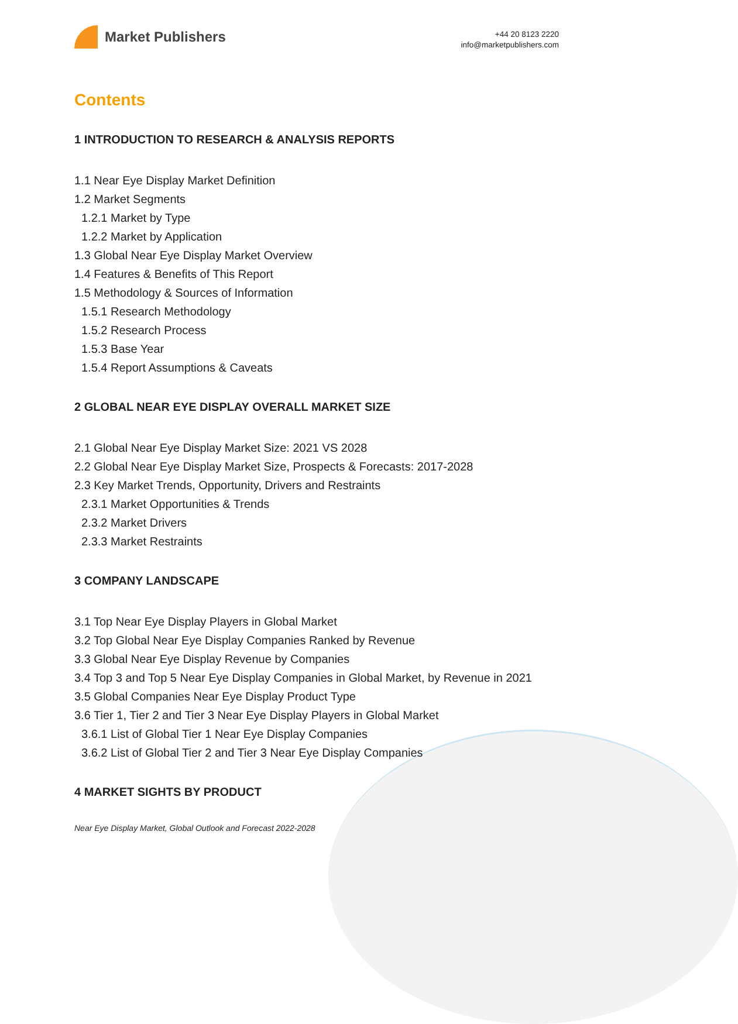Market Publishers
+44 20 8123 2220
info@marketpublishers.com
Contents
1 INTRODUCTION TO RESEARCH & ANALYSIS REPORTS
1.1 Near Eye Display Market Definition
1.2 Market Segments
1.2.1 Market by Type
1.2.2 Market by Application
1.3 Global Near Eye Display Market Overview
1.4 Features & Benefits of This Report
1.5 Methodology & Sources of Information
1.5.1 Research Methodology
1.5.2 Research Process
1.5.3 Base Year
1.5.4 Report Assumptions & Caveats
2 GLOBAL NEAR EYE DISPLAY OVERALL MARKET SIZE
2.1 Global Near Eye Display Market Size: 2021 VS 2028
2.2 Global Near Eye Display Market Size, Prospects & Forecasts: 2017-2028
2.3 Key Market Trends, Opportunity, Drivers and Restraints
2.3.1 Market Opportunities & Trends
2.3.2 Market Drivers
2.3.3 Market Restraints
3 COMPANY LANDSCAPE
3.1 Top Near Eye Display Players in Global Market
3.2 Top Global Near Eye Display Companies Ranked by Revenue
3.3 Global Near Eye Display Revenue by Companies
3.4 Top 3 and Top 5 Near Eye Display Companies in Global Market, by Revenue in 2021
3.5 Global Companies Near Eye Display Product Type
3.6 Tier 1, Tier 2 and Tier 3 Near Eye Display Players in Global Market
3.6.1 List of Global Tier 1 Near Eye Display Companies
3.6.2 List of Global Tier 2 and Tier 3 Near Eye Display Companies
4 MARKET SIGHTS BY PRODUCT
Near Eye Display Market, Global Outlook and Forecast 2022-2028